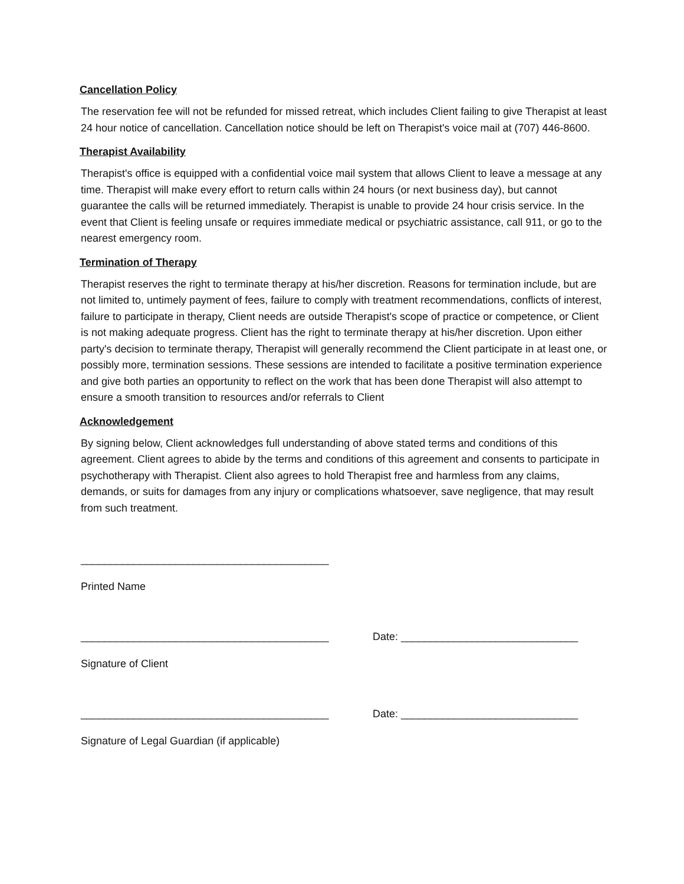Cancellation Policy
The reservation fee will not be refunded for missed retreat, which includes Client failing to give Therapist at least 24 hour notice of cancellation. Cancellation notice should be left on Therapist's voice mail at (707) 446-8600.
Therapist Availability
Therapist's office is equipped with a confidential voice mail system that allows Client to leave a message at any time. Therapist will make every effort to return calls within 24 hours (or next business day), but cannot guarantee the calls will be returned immediately. Therapist is unable to provide 24 hour crisis service. In the event that Client is feeling unsafe or requires immediate medical or psychiatric assistance, call 911, or go to the nearest emergency room.
Termination of Therapy
Therapist reserves the right to terminate therapy at his/her discretion. Reasons for termination include, but are not limited to, untimely payment of fees, failure to comply with treatment recommendations, conflicts of interest, failure to participate in therapy, Client needs are outside Therapist's scope of practice or competence, or Client is not making adequate progress. Client has the right to terminate therapy at his/her discretion. Upon either party's decision to terminate therapy, Therapist will generally recommend the Client participate in at least one, or possibly more, termination sessions. These sessions are intended to facilitate a positive termination experience and give both parties an opportunity to reflect on the work that has been done Therapist will also attempt to ensure a smooth transition to resources and/or referrals to Client
Acknowledgement
By signing below, Client acknowledges full understanding of above stated terms and conditions of this agreement. Client agrees to abide by the terms and conditions of this agreement and consents to participate in psychotherapy with Therapist. Client also agrees to hold Therapist free and harmless from any claims, demands, or suits for damages from any injury or complications whatsoever, save negligence, that may result from such treatment.
__________________________________________
Printed Name
__________________________________________ Date: ______________________________
Signature of Client
__________________________________________ Date: ______________________________
Signature of Legal Guardian (if applicable)